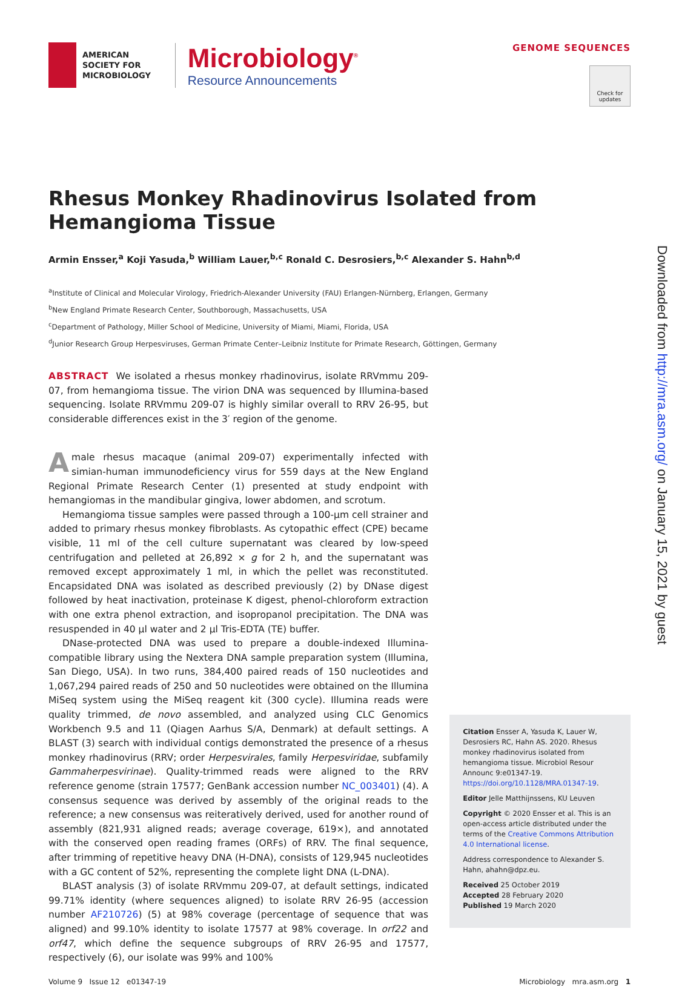AMERICAN
SOCIETY FOR
MICROBIOLOGY
Microbiology<sup>®</sup>
Resource Announcements
GENOME SEQUENCES
Check for updates
Rhesus Monkey Rhadinovirus Isolated from Hemangioma Tissue
Armin Ensser,<sup>a</sup> Koji Yasuda,<sup>b</sup> William Lauer,<sup>b,c</sup> Ronald C. Desrosiers,<sup>b,c</sup> Alexander S. Hahn<sup>b,d</sup>
<sup>a</sup> Institute of Clinical and Molecular Virology, Friedrich-Alexander University (FAU) Erlangen-Nürnberg, Erlangen, Germany
<sup>b</sup> New England Primate Research Center, Southborough, Massachusetts, USA
<sup>c</sup> Department of Pathology, Miller School of Medicine, University of Miami, Miami, Florida, USA
<sup>d</sup> Junior Research Group Herpesviruses, German Primate Center–Leibniz Institute for Primate Research, Göttingen, Germany
ABSTRACT We isolated a rhesus monkey rhadinovirus, isolate RRVmmu 209-07, from hemangioma tissue. The virion DNA was sequenced by Illumina-based sequencing. Isolate RRVmmu 209-07 is highly similar overall to RRV 26-95, but considerable differences exist in the 3′ region of the genome.
A male rhesus macaque (animal 209-07) experimentally infected with simian-human immunodeficiency virus for 559 days at the New England Regional Primate Research Center (1) presented at study endpoint with hemangiomas in the mandibular gingiva, lower abdomen, and scrotum.
Hemangioma tissue samples were passed through a 100-μm cell strainer and added to primary rhesus monkey fibroblasts. As cytopathic effect (CPE) became visible, 11 ml of the cell culture supernatant was cleared by low-speed centrifugation and pelleted at 26,892 × g for 2 h, and the supernatant was removed except approximately 1 ml, in which the pellet was reconstituted. Encapsidated DNA was isolated as described previously (2) by DNase digest followed by heat inactivation, proteinase K digest, phenol-chloroform extraction with one extra phenol extraction, and isopropanol precipitation. The DNA was resuspended in 40 μl water and 2 μl Tris-EDTA (TE) buffer.
DNase-protected DNA was used to prepare a double-indexed Illumina-compatible library using the Nextera DNA sample preparation system (Illumina, San Diego, USA). In two runs, 384,400 paired reads of 150 nucleotides and 1,067,294 paired reads of 250 and 50 nucleotides were obtained on the Illumina MiSeq system using the MiSeq reagent kit (300 cycle). Illumina reads were quality trimmed, de novo assembled, and analyzed using CLC Genomics Workbench 9.5 and 11 (Qiagen Aarhus S/A, Denmark) at default settings. A BLAST (3) search with individual contigs demonstrated the presence of a rhesus monkey rhadinovirus (RRV; order Herpesvirales, family Herpesviridae, subfamily Gammaherpesvirinae). Quality-trimmed reads were aligned to the RRV reference genome (strain 17577; GenBank accession number NC_003401) (4). A consensus sequence was derived by assembly of the original reads to the reference; a new consensus was reiteratively derived, used for another round of assembly (821,931 aligned reads; average coverage, 619×), and annotated with the conserved open reading frames (ORFs) of RRV. The final sequence, after trimming of repetitive heavy DNA (H-DNA), consists of 129,945 nucleotides with a GC content of 52%, representing the complete light DNA (L-DNA).
BLAST analysis (3) of isolate RRVmmu 209-07, at default settings, indicated 99.71% identity (where sequences aligned) to isolate RRV 26-95 (accession number AF210726) (5) at 98% coverage (percentage of sequence that was aligned) and 99.10% identity to isolate 17577 at 98% coverage. In orf22 and orf47, which define the sequence subgroups of RRV 26-95 and 17577, respectively (6), our isolate was 99% and 100%
Citation Ensser A, Yasuda K, Lauer W, Desrosiers RC, Hahn AS. 2020. Rhesus monkey rhadinovirus isolated from hemangioma tissue. Microbiol Resour Announc 9:e01347-19. https://doi.org/10.1128/MRA.01347-19.
Editor Jelle Matthijnssens, KU Leuven
Copyright © 2020 Ensser et al. This is an open-access article distributed under the terms of the Creative Commons Attribution 4.0 International license.
Address correspondence to Alexander S. Hahn, ahahn@dpz.eu.
Received 25 October 2019
Accepted 28 February 2020
Published 19 March 2020
Volume 9 Issue 12 e01347-19 Microbiology mra.asm.org 1
Downloaded from http://mra.asm.org/ on January 15, 2021 by guest